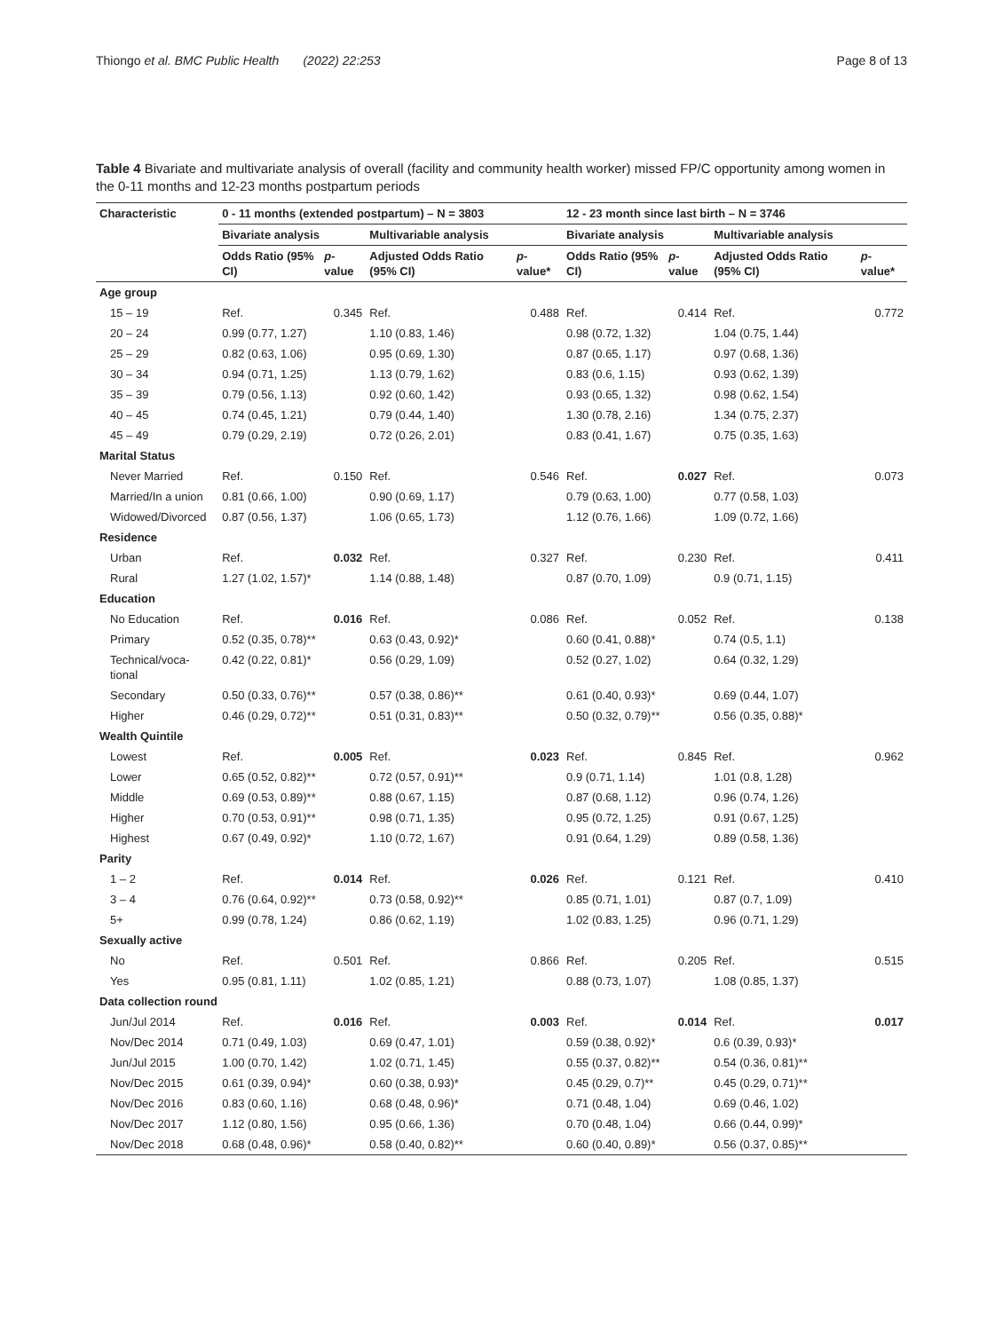Thiongo et al. BMC Public Health (2022) 22:253 Page 8 of 13
Table 4 Bivariate and multivariate analysis of overall (facility and community health worker) missed FP/C opportunity among women in the 0-11 months and 12-23 months postpartum periods
| Characteristic | 0 - 11 months (extended postpartum) – N = 3803 | | | | 12 - 23 month since last birth – N = 3746 | | | |
| --- | --- | --- | --- | --- | --- | --- | --- | --- |
| | Bivariate analysis | | Multivariable analysis | | Bivariate analysis | | Multivariable analysis | |
| | Odds Ratio (95% CI) | p -value | Adjusted Odds Ratio (95% CI) | p -value* | Odds Ratio (95% CI) | p -value | Adjusted Odds Ratio (95% CI) | p -value* |
| Age group | | | | | | | | |
| 15 – 19 | Ref. | 0.345 | Ref. | 0.488 | Ref. | 0.414 | Ref. | 0.772 |
| 20 – 24 | 0.99 (0.77, 1.27) | | 1.10 (0.83, 1.46) | | 0.98 (0.72, 1.32) | | 1.04 (0.75, 1.44) | |
| 25 – 29 | 0.82 (0.63, 1.06) | | 0.95 (0.69, 1.30) | | 0.87 (0.65, 1.17) | | 0.97 (0.68, 1.36) | |
| 30 – 34 | 0.94 (0.71, 1.25) | | 1.13 (0.79, 1.62) | | 0.83 (0.6, 1.15) | | 0.93 (0.62, 1.39) | |
| 35 – 39 | 0.79 (0.56, 1.13) | | 0.92 (0.60, 1.42) | | 0.93 (0.65, 1.32) | | 0.98 (0.62, 1.54) | |
| 40 – 45 | 0.74 (0.45, 1.21) | | 0.79 (0.44, 1.40) | | 1.30 (0.78, 2.16) | | 1.34 (0.75, 2.37) | |
| 45 – 49 | 0.79 (0.29, 2.19) | | 0.72 (0.26, 2.01) | | 0.83 (0.41, 1.67) | | 0.75 (0.35, 1.63) | |
| Marital Status | | | | | | | | |
| Never Married | Ref. | 0.150 | Ref. | 0.546 | Ref. | 0.027 | Ref. | 0.073 |
| Married/In a union | 0.81 (0.66, 1.00) | | 0.90 (0.69, 1.17) | | 0.79 (0.63, 1.00) | | 0.77 (0.58, 1.03) | |
| Widowed/Divorced | 0.87 (0.56, 1.37) | | 1.06 (0.65, 1.73) | | 1.12 (0.76, 1.66) | | 1.09 (0.72, 1.66) | |
| Residence | | | | | | | | |
| Urban | Ref. | 0.032 | Ref. | 0.327 | Ref. | 0.230 | Ref. | 0.411 |
| Rural | 1.27 (1.02, 1.57)* | | 1.14 (0.88, 1.48) | | 0.87 (0.70, 1.09) | | 0.9 (0.71, 1.15) | |
| Education | | | | | | | | |
| No Education | Ref. | 0.016 | Ref. | 0.086 | Ref. | 0.052 | Ref. | 0.138 |
| Primary | 0.52 (0.35, 0.78)** | | 0.63 (0.43, 0.92)* | | 0.60 (0.41, 0.88)* | | 0.74 (0.5, 1.1) | |
| Technical/voca-tional | 0.42 (0.22, 0.81)* | | 0.56 (0.29, 1.09) | | 0.52 (0.27, 1.02) | | 0.64 (0.32, 1.29) | |
| Secondary | 0.50 (0.33, 0.76)** | | 0.57 (0.38, 0.86)** | | 0.61 (0.40, 0.93)* | | 0.69 (0.44, 1.07) | |
| Higher | 0.46 (0.29, 0.72)** | | 0.51 (0.31, 0.83)** | | 0.50 (0.32, 0.79)** | | 0.56 (0.35, 0.88)* | |
| Wealth Quintile | | | | | | | | |
| Lowest | Ref. | 0.005 | Ref. | 0.023 | Ref. | 0.845 | Ref. | 0.962 |
| Lower | 0.65 (0.52, 0.82)** | | 0.72 (0.57, 0.91)** | | 0.9 (0.71, 1.14) | | 1.01 (0.8, 1.28) | |
| Middle | 0.69 (0.53, 0.89)** | | 0.88 (0.67, 1.15) | | 0.87 (0.68, 1.12) | | 0.96 (0.74, 1.26) | |
| Higher | 0.70 (0.53, 0.91)** | | 0.98 (0.71, 1.35) | | 0.95 (0.72, 1.25) | | 0.91 (0.67, 1.25) | |
| Highest | 0.67 (0.49, 0.92)* | | 1.10 (0.72, 1.67) | | 0.91 (0.64, 1.29) | | 0.89 (0.58, 1.36) | |
| Parity | | | | | | | | |
| 1 – 2 | Ref. | 0.014 | Ref. | 0.026 | Ref. | 0.121 | Ref. | 0.410 |
| 3 – 4 | 0.76 (0.64, 0.92)** | | 0.73 (0.58, 0.92)** | | 0.85 (0.71, 1.01) | | 0.87 (0.7, 1.09) | |
| 5+ | 0.99 (0.78, 1.24) | | 0.86 (0.62, 1.19) | | 1.02 (0.83, 1.25) | | 0.96 (0.71, 1.29) | |
| Sexually active | | | | | | | | |
| No | Ref. | 0.501 | Ref. | 0.866 | Ref. | 0.205 | Ref. | 0.515 |
| Yes | 0.95 (0.81, 1.11) | | 1.02 (0.85, 1.21) | | 0.88 (0.73, 1.07) | | 1.08 (0.85, 1.37) | |
| Data collection round | | | | | | | | |
| Jun/Jul 2014 | Ref. | 0.016 | Ref. | 0.003 | Ref. | 0.014 | Ref. | 0.017 |
| Nov/Dec 2014 | 0.71 (0.49, 1.03) | | 0.69 (0.47, 1.01) | | 0.59 (0.38, 0.92)* | | 0.6 (0.39, 0.93)* | |
| Jun/Jul 2015 | 1.00 (0.70, 1.42) | | 1.02 (0.71, 1.45) | | 0.55 (0.37, 0.82)** | | 0.54 (0.36, 0.81)** | |
| Nov/Dec 2015 | 0.61 (0.39, 0.94)* | | 0.60 (0.38, 0.93)* | | 0.45 (0.29, 0.7)** | | 0.45 (0.29, 0.71)** | |
| Nov/Dec 2016 | 0.83 (0.60, 1.16) | | 0.68 (0.48, 0.96)* | | 0.71 (0.48, 1.04) | | 0.69 (0.46, 1.02) | |
| Nov/Dec 2017 | 1.12 (0.80, 1.56) | | 0.95 (0.66, 1.36) | | 0.70 (0.48, 1.04) | | 0.66 (0.44, 0.99)* | |
| Nov/Dec 2018 | 0.68 (0.48, 0.96)* | | 0.58 (0.40, 0.82)** | | 0.60 (0.40, 0.89)* | | 0.56 (0.37, 0.85)** | |